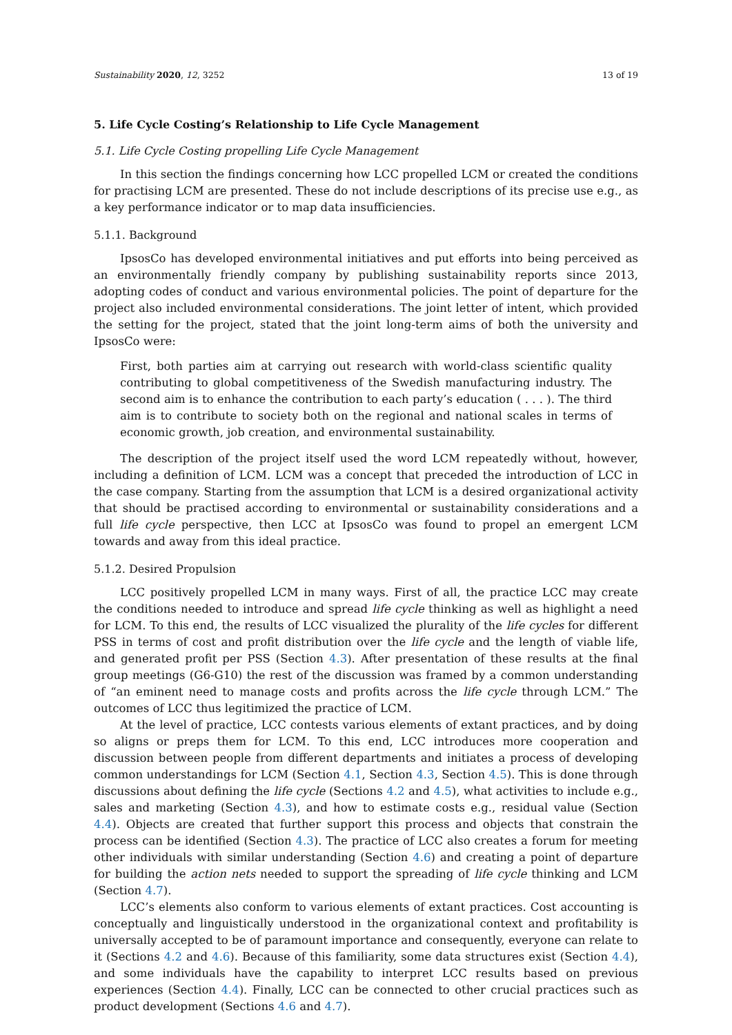Sustainability 2020, 12, 3252 13 of 19
5. Life Cycle Costing’s Relationship to Life Cycle Management
5.1. Life Cycle Costing propelling Life Cycle Management
In this section the findings concerning how LCC propelled LCM or created the conditions for practising LCM are presented. These do not include descriptions of its precise use e.g., as a key performance indicator or to map data insufficiencies.
5.1.1. Background
IpsosCo has developed environmental initiatives and put efforts into being perceived as an environmentally friendly company by publishing sustainability reports since 2013, adopting codes of conduct and various environmental policies. The point of departure for the project also included environmental considerations. The joint letter of intent, which provided the setting for the project, stated that the joint long-term aims of both the university and IpsosCo were:
First, both parties aim at carrying out research with world-class scientific quality contributing to global competitiveness of the Swedish manufacturing industry. The second aim is to enhance the contribution to each party’s education ( . . . ). The third aim is to contribute to society both on the regional and national scales in terms of economic growth, job creation, and environmental sustainability.
The description of the project itself used the word LCM repeatedly without, however, including a definition of LCM. LCM was a concept that preceded the introduction of LCC in the case company. Starting from the assumption that LCM is a desired organizational activity that should be practised according to environmental or sustainability considerations and a full life cycle perspective, then LCC at IpsosCo was found to propel an emergent LCM towards and away from this ideal practice.
5.1.2. Desired Propulsion
LCC positively propelled LCM in many ways. First of all, the practice LCC may create the conditions needed to introduce and spread life cycle thinking as well as highlight a need for LCM. To this end, the results of LCC visualized the plurality of the life cycles for different PSS in terms of cost and profit distribution over the life cycle and the length of viable life, and generated profit per PSS (Section 4.3). After presentation of these results at the final group meetings (G6-G10) the rest of the discussion was framed by a common understanding of “an eminent need to manage costs and profits across the life cycle through LCM.” The outcomes of LCC thus legitimized the practice of LCM.
At the level of practice, LCC contests various elements of extant practices, and by doing so aligns or preps them for LCM. To this end, LCC introduces more cooperation and discussion between people from different departments and initiates a process of developing common understandings for LCM (Section 4.1, Section 4.3, Section 4.5). This is done through discussions about defining the life cycle (Sections 4.2 and 4.5), what activities to include e.g., sales and marketing (Section 4.3), and how to estimate costs e.g., residual value (Section 4.4). Objects are created that further support this process and objects that constrain the process can be identified (Section 4.3). The practice of LCC also creates a forum for meeting other individuals with similar understanding (Section 4.6) and creating a point of departure for building the action nets needed to support the spreading of life cycle thinking and LCM (Section 4.7).
LCC’s elements also conform to various elements of extant practices. Cost accounting is conceptually and linguistically understood in the organizational context and profitability is universally accepted to be of paramount importance and consequently, everyone can relate to it (Sections 4.2 and 4.6). Because of this familiarity, some data structures exist (Section 4.4), and some individuals have the capability to interpret LCC results based on previous experiences (Section 4.4). Finally, LCC can be connected to other crucial practices such as product development (Sections 4.6 and 4.7).